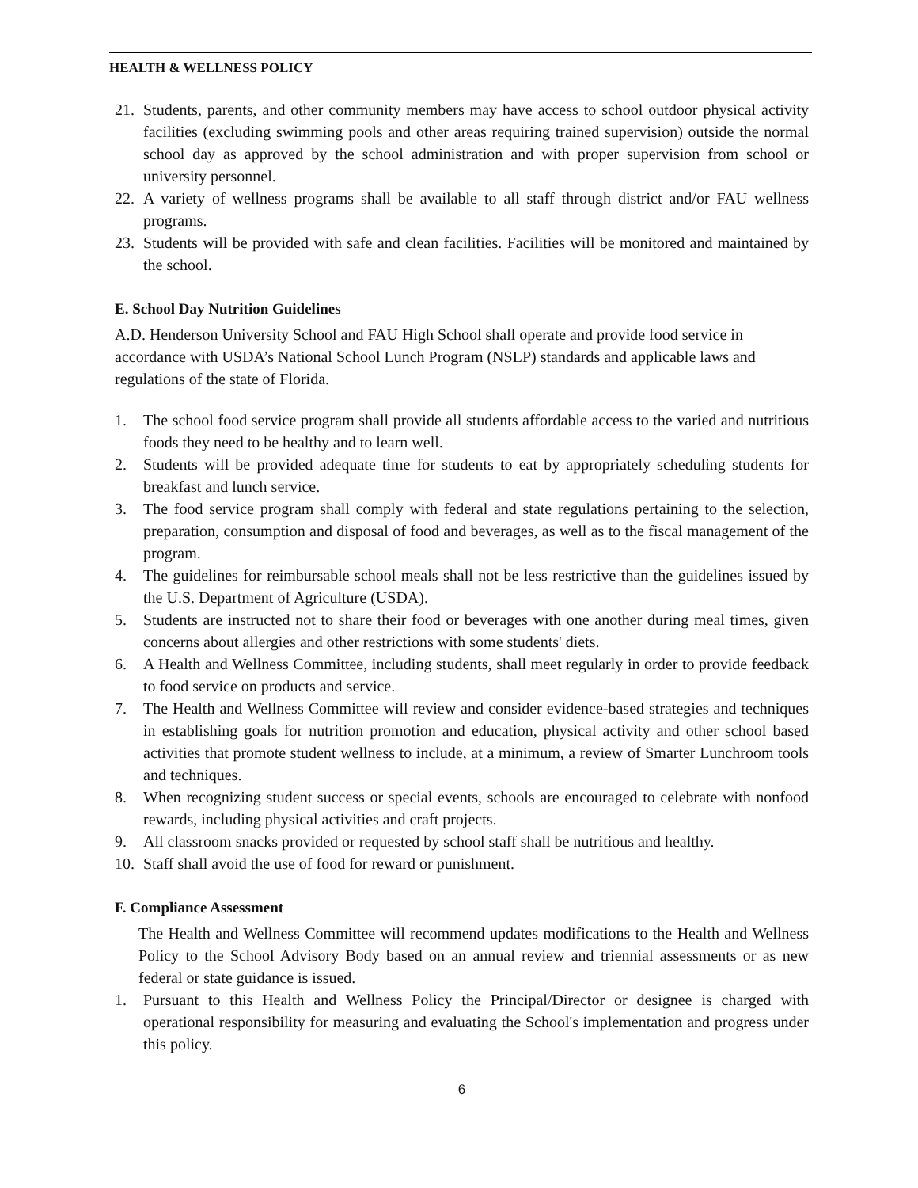HEALTH & WELLNESS POLICY
21. Students, parents, and other community members may have access to school outdoor physical activity facilities (excluding swimming pools and other areas requiring trained supervision) outside the normal school day as approved by the school administration and with proper supervision from school or university personnel.
22. A variety of wellness programs shall be available to all staff through district and/or FAU wellness programs.
23. Students will be provided with safe and clean facilities. Facilities will be monitored and maintained by the school.
E. School Day Nutrition Guidelines
A.D. Henderson University School and FAU High School shall operate and provide food service in accordance with USDA’s National School Lunch Program (NSLP) standards and applicable laws and regulations of the state of Florida.
1. The school food service program shall provide all students affordable access to the varied and nutritious foods they need to be healthy and to learn well.
2. Students will be provided adequate time for students to eat by appropriately scheduling students for breakfast and lunch service.
3. The food service program shall comply with federal and state regulations pertaining to the selection, preparation, consumption and disposal of food and beverages, as well as to the fiscal management of the program.
4. The guidelines for reimbursable school meals shall not be less restrictive than the guidelines issued by the U.S. Department of Agriculture (USDA).
5. Students are instructed not to share their food or beverages with one another during meal times, given concerns about allergies and other restrictions with some students' diets.
6. A Health and Wellness Committee, including students, shall meet regularly in order to provide feedback to food service on products and service.
7. The Health and Wellness Committee will review and consider evidence-based strategies and techniques in establishing goals for nutrition promotion and education, physical activity and other school based activities that promote student wellness to include, at a minimum, a review of Smarter Lunchroom tools and techniques.
8. When recognizing student success or special events, schools are encouraged to celebrate with nonfood rewards, including physical activities and craft projects.
9. All classroom snacks provided or requested by school staff shall be nutritious and healthy.
10. Staff shall avoid the use of food for reward or punishment.
F. Compliance Assessment
The Health and Wellness Committee will recommend updates modifications to the Health and Wellness Policy to the School Advisory Body based on an annual review and triennial assessments or as new federal or state guidance is issued.
1. Pursuant to this Health and Wellness Policy the Principal/Director or designee is charged with operational responsibility for measuring and evaluating the School's implementation and progress under this policy.
6